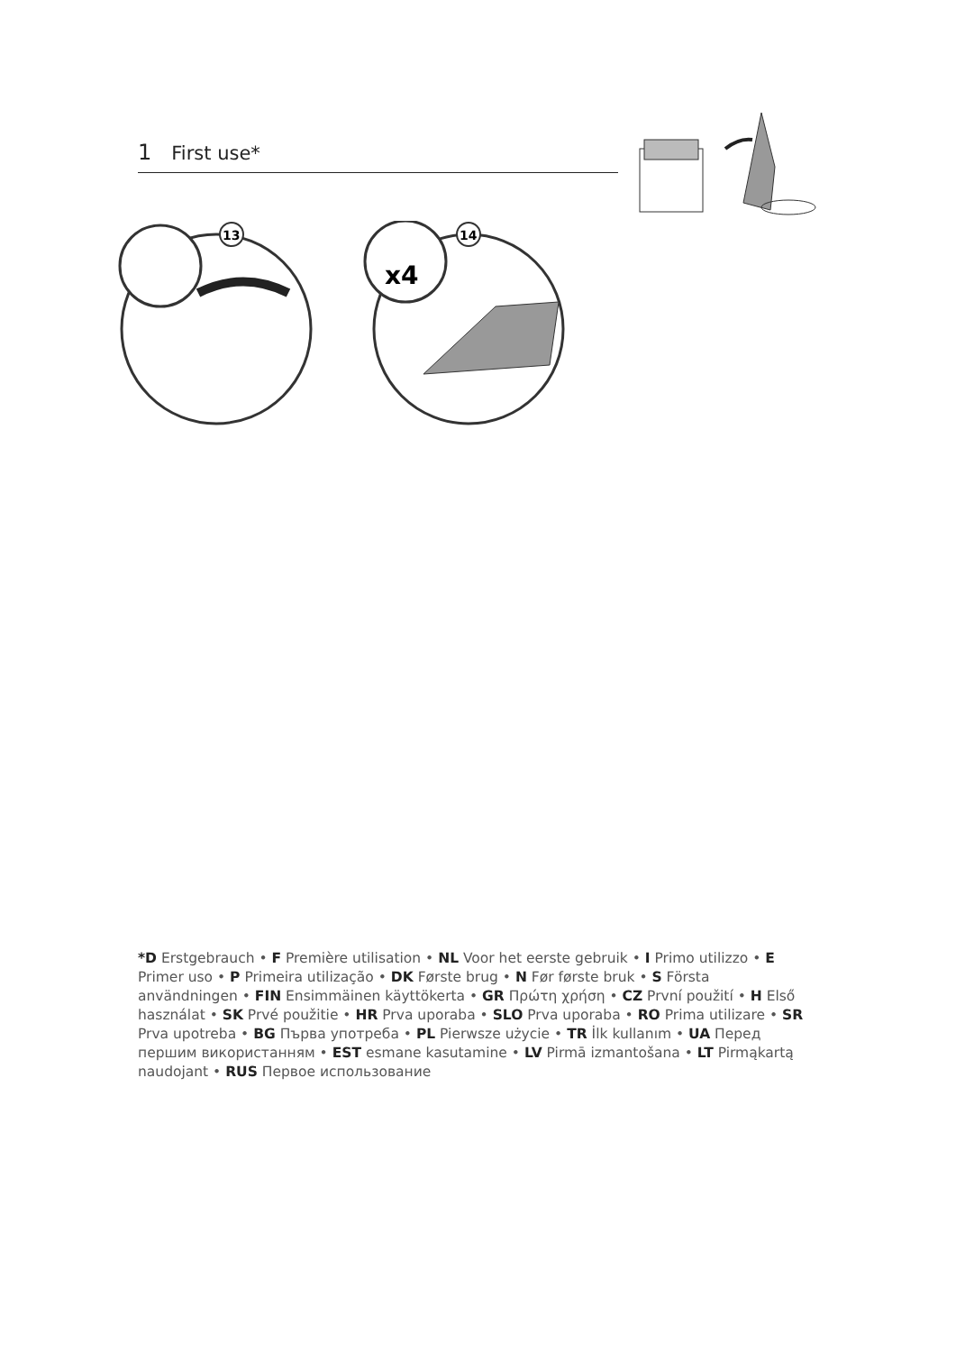1 First use*
13
x4
14
*D Erstgebrauch • F Première utilisation • NL Voor het eerste gebruik • I Primo utilizzo • E Primer uso • P Primeira utilização • DK Første brug • N Før første bruk • S Första användningen • FIN Ensimmäinen käyttökerta • GR Πρώτη χρήση • CZ První použití • H Első használat • SK Prvé použitie • HR Prva uporaba • SLO Prva uporaba • RO Prima utilizare • SR Prva upotreba • BG Първа употреба • PL Pierwsze użycie • TR İlk kullanım • UA Перед першим використанням • EST esmane kasutamine • LV Pirmā izmantošana • LT Pirmąkartą naudojant • RUS Первое использование